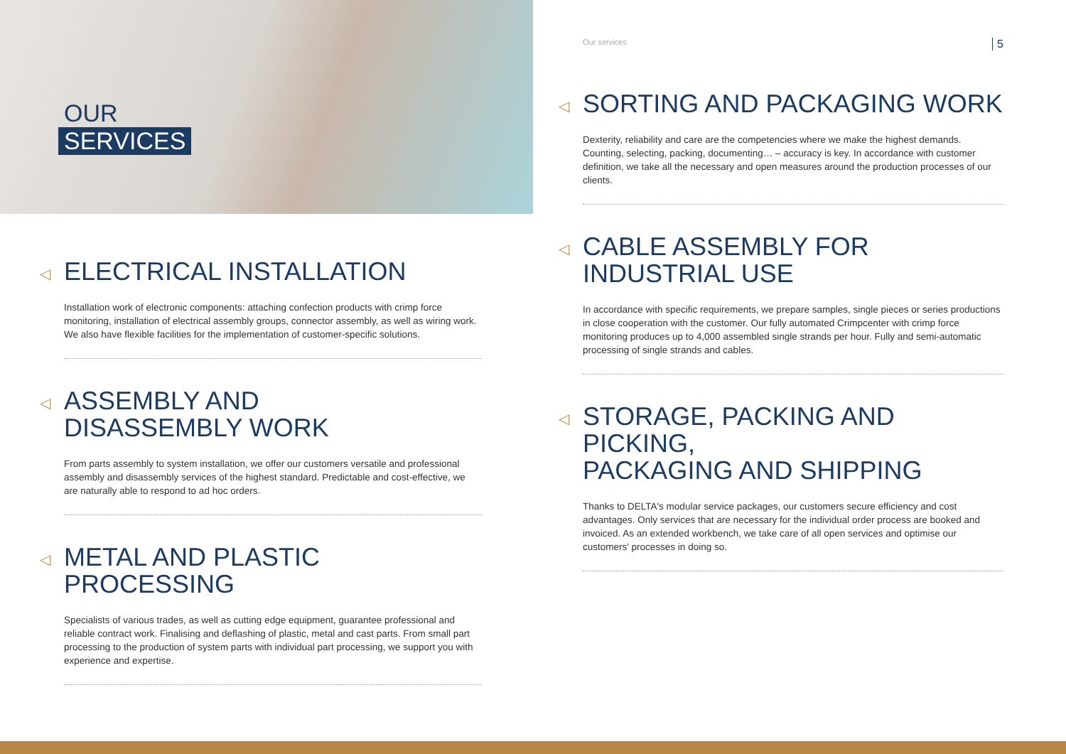OUR
SERVICES
◁
ELECTRICAL INSTALLATION
Installation work of electronic components: attaching confection products with crimp force monitoring, installation of electrical assembly groups, connector assembly, as well as wiring work. We also have flexible facilities for the implementation of customer-specific solutions.
◁
ASSEMBLY AND
DISASSEMBLY WORK
From parts assembly to system installation, we offer our customers versatile and professional assembly and disassembly services of the highest standard. Predictable and cost-effective, we are naturally able to respond to ad hoc orders.
◁
METAL AND PLASTIC
PROCESSING
Specialists of various trades, as well as cutting edge equipment, guarantee professional and reliable contract work. Finalising and deflashing of plastic, metal and cast parts. From small part processing to the production of system parts with individual part processing, we support you with experience and expertise.
Our services 5
◁
SORTING AND PACKAGING WORK
Dexterity, reliability and care are the competencies where we make the highest demands. Counting, selecting, packing, documenting… – accuracy is key. In accordance with customer definition, we take all the necessary and open measures around the production processes of our clients.
◁
CABLE ASSEMBLY FOR
INDUSTRIAL USE
In accordance with specific requirements, we prepare samples, single pieces or series productions in close cooperation with the customer. Our fully automated Crimpcenter with crimp force monitoring produces up to 4,000 assembled single strands per hour. Fully and semi-automatic processing of single strands and cables.
◁
STORAGE, PACKING AND PICKING,
PACKAGING AND SHIPPING
Thanks to DELTA's modular service packages, our customers secure efficiency and cost advantages. Only services that are necessary for the individual order process are booked and invoiced. As an extended workbench, we take care of all open services and optimise our customers' processes in doing so.